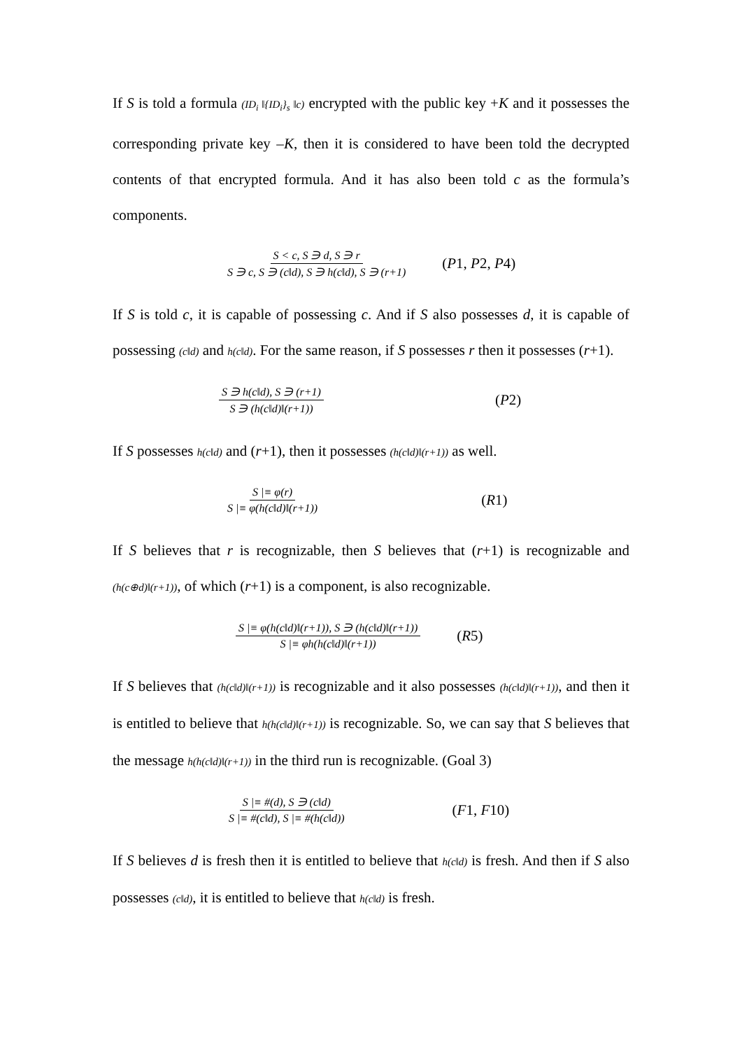If S is told a formula (ID<sub>i</sub> ‖{ID<sub>i</sub>}<sub>s</sub> ‖c) encrypted with the public key +K and it possesses the corresponding private key –K, then it is considered to have been told the decrypted contents of that encrypted formula. And it has also been told c as the formula’s components.
S < c, S ∋ d, S ∋ r S ∋ c, S ∋ (c‖d), S ∋ h(c‖d), S ∋ (r+1) (P1, P2, P4)
If S is told c, it is capable of possessing c. And if S also possesses d, it is capable of possessing (c‖d) and h(c‖d). For the same reason, if S possesses r then it possesses (r+1).
S ∋ h(c‖d), S ∋ (r+1) S ∋ (h(c‖d)‖(r+1)) (P2)
If S possesses h(c‖d) and (r+1), then it possesses (h(c‖d)‖(r+1)) as well.
S |≡ φ(r) S |≡ φ(h(c‖d)‖(r+1)) (R1)
If S believes that r is recognizable, then S believes that (r+1) is recognizable and (h(c⊕d)‖(r+1)), of which (r+1) is a component, is also recognizable.
S |≡ φ(h(c‖d)‖(r+1)), S ∋ (h(c‖d)‖(r+1)) S |≡ φh(h(c‖d)‖(r+1)) (R5)
If S believes that (h(c‖d)‖(r+1)) is recognizable and it also possesses (h(c‖d)‖(r+1)), and then it is entitled to believe that h(h(c‖d)‖(r+1)) is recognizable. So, we can say that S believes that the message h(h(c‖d)‖(r+1)) in the third run is recognizable. (Goal 3)
S |≡ #(d), S ∋ (c‖d) S |≡ #(c‖d), S |≡ #(h(c‖d)) (F1, F10)
If S believes d is fresh then it is entitled to believe that h(c‖d) is fresh. And then if S also possesses (c‖d), it is entitled to believe that h(c‖d) is fresh.